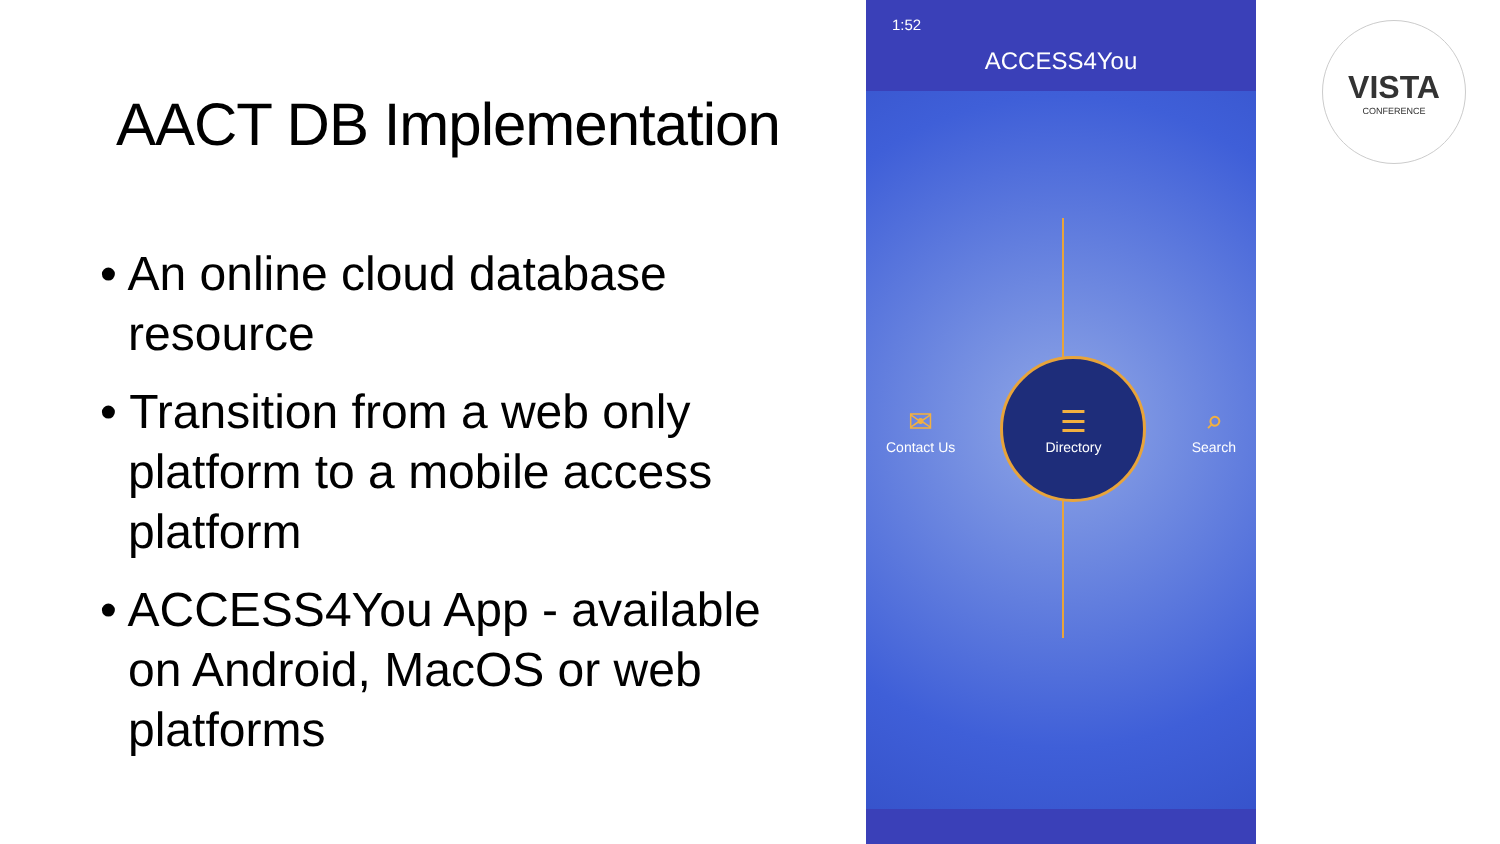AACT DB Implementation
• An online cloud database resource
• Transition from a web only platform to a mobile access platform
• ACCESS4You App - available on Android, MacOS or web platforms
1:52
ACCESS4You
✉
Contact Us
☰
Directory
⌕
Search
VISTA
CONFERENCE